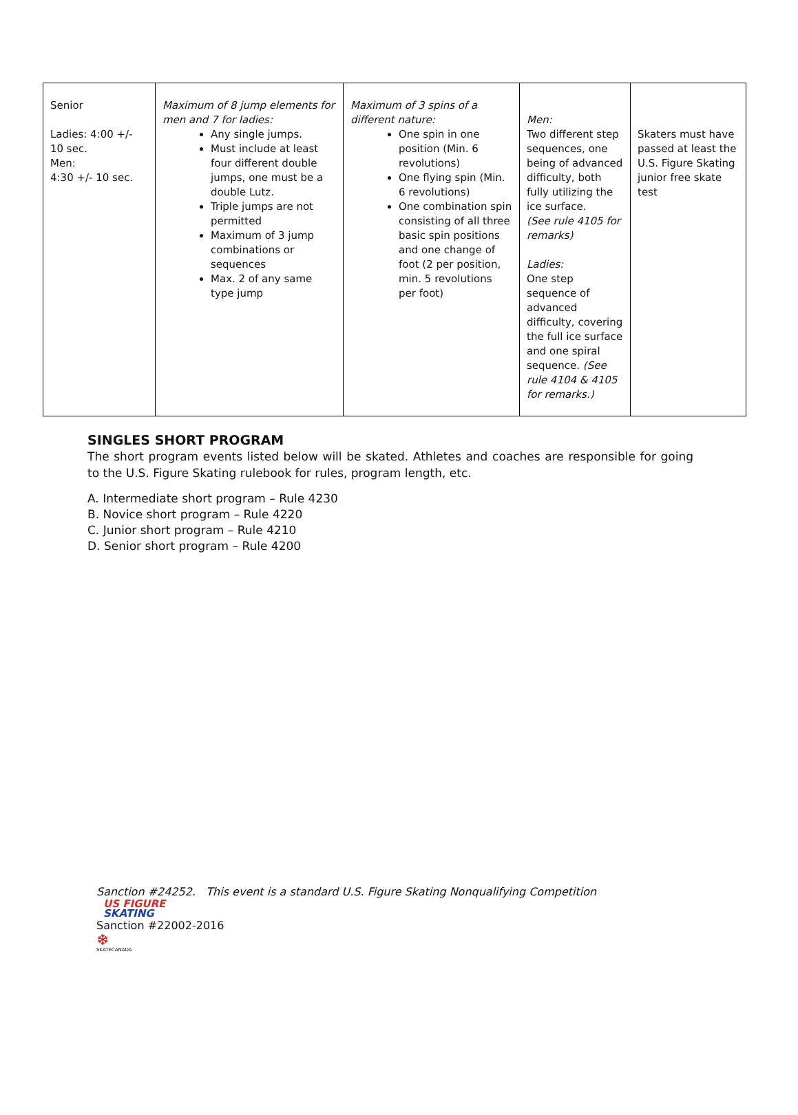| Senior Ladies: 4:00 +/- 10 sec. Men: 4:30 +/- 10 sec. | Maximum of 8 jump elements for men and 7 for ladies: Any single jumps. Must include at least four different double jumps, one must be a double Lutz. Triple jumps are not permitted Maximum of 3 jump combinations or sequences Max. 2 of any same type jump | Maximum of 3 spins of a different nature: One spin in one position (Min. 6 revolutions) One flying spin (Min. 6 revolutions) One combination spin consisting of all three basic spin positions and one change of foot (2 per position, min. 5 revolutions per foot) | Men: Two different step sequences, one being of advanced difficulty, both fully utilizing the ice surface. (See rule 4105 for remarks) Ladies: One step sequence of advanced difficulty, covering the full ice surface and one spiral sequence. (See rule 4104 & 4105 for remarks.) | Skaters must have passed at least the U.S. Figure Skating junior free skate test |
SINGLES SHORT PROGRAM
The short program events listed below will be skated. Athletes and coaches are responsible for going to the U.S. Figure Skating rulebook for rules, program length, etc.
A. Intermediate short program – Rule 4230
B. Novice short program – Rule 4220
C. Junior short program – Rule 4210
D. Senior short program – Rule 4200
Sanction #24252. This event is a standard U.S. Figure Skating Nonqualifying Competition
US FIGURE
SKATING
Sanction #22002-2016
❄
SKATECANADA